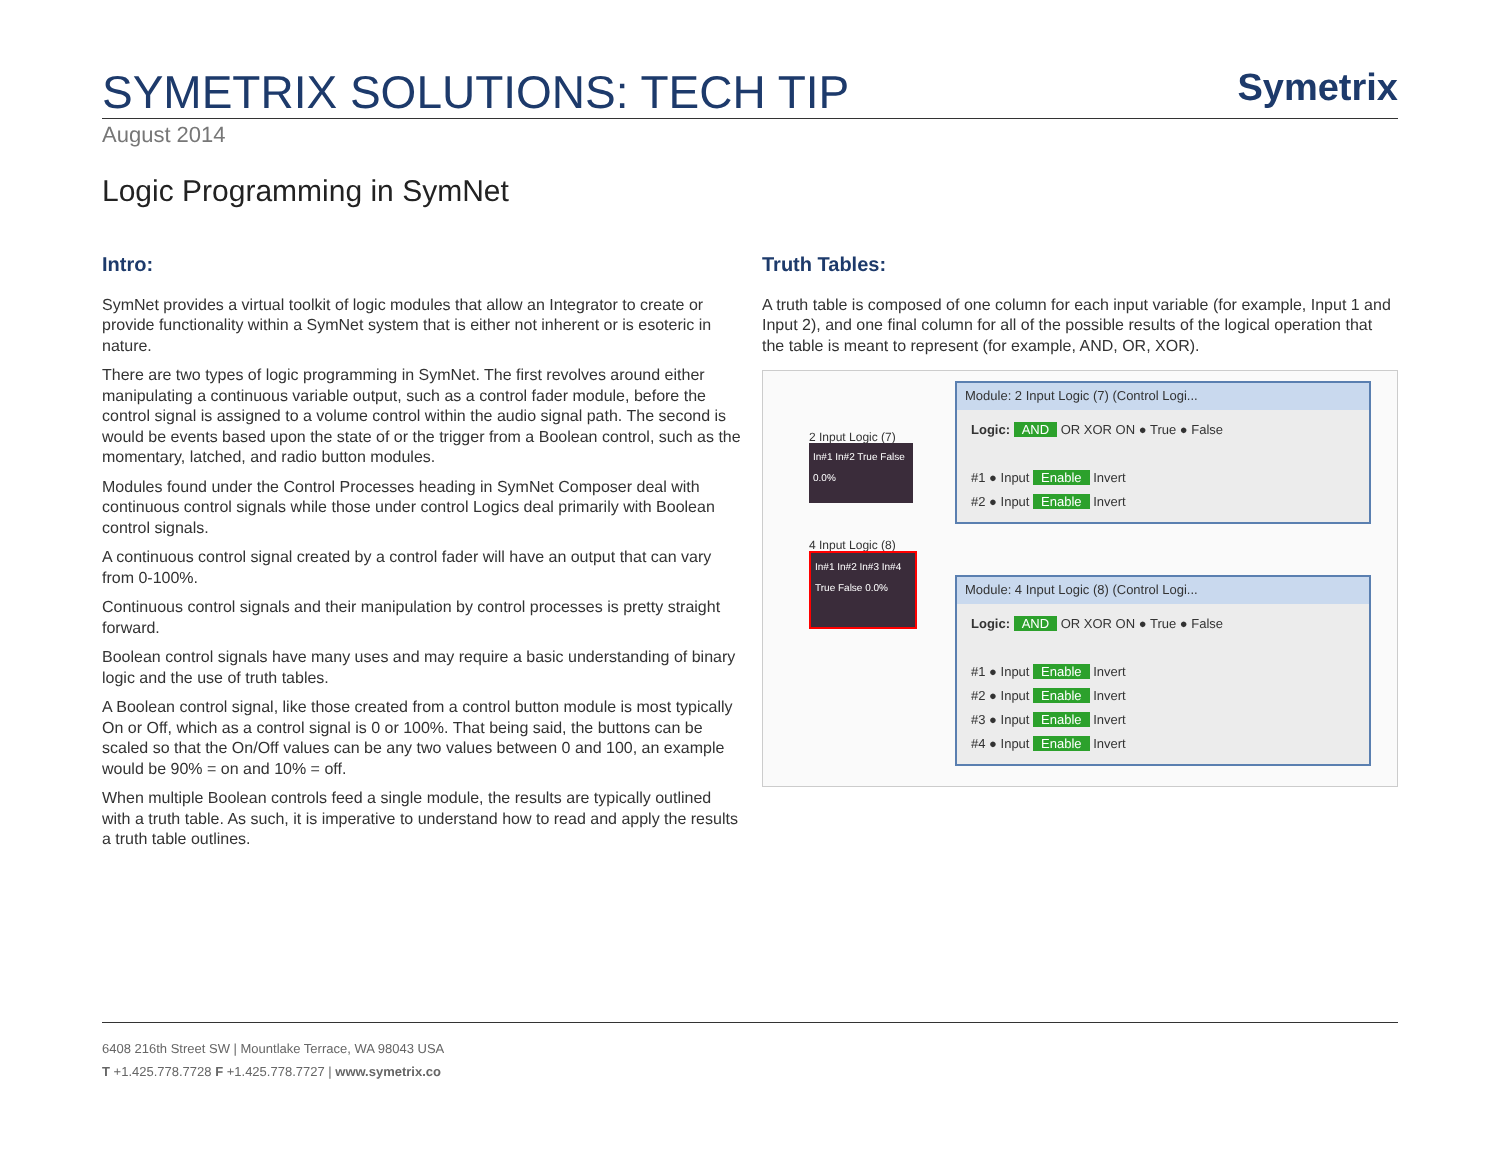SYMETRIX SOLUTIONS: TECH TIP
Symetrix
August 2014
Logic Programming in SymNet
Intro:
SymNet provides a virtual toolkit of logic modules that allow an Integrator to create or provide functionality within a SymNet system that is either not inherent or is esoteric in nature.
There are two types of logic programming in SymNet. The first revolves around either manipulating a continuous variable output, such as a control fader module, before the control signal is assigned to a volume control within the audio signal path. The second is would be events based upon the state of or the trigger from a Boolean control, such as the momentary, latched, and radio button modules.
Modules found under the Control Processes heading in SymNet Composer deal with continuous control signals while those under control Logics deal primarily with Boolean control signals.
A continuous control signal created by a control fader will have an output that can vary from 0-100%.
Continuous control signals and their manipulation by control processes is pretty straight forward.
Boolean control signals have many uses and may require a basic understanding of binary logic and the use of truth tables.
A Boolean control signal, like those created from a control button module is most typically On or Off, which as a control signal is 0 or 100%. That being said, the buttons can be scaled so that the On/Off values can be any two values between 0 and 100, an example would be 90% = on and 10% = off.
When multiple Boolean controls feed a single module, the results are typically outlined with a truth table. As such, it is imperative to understand how to read and apply the results a truth table outlines.
Truth Tables:
A truth table is composed of one column for each input variable (for example, Input 1 and Input 2), and one final column for all of the possible results of the logical operation that the table is meant to represent (for example, AND, OR, XOR).
2 Input Logic (7)
In#1 In#2 True False 0.0%
4 Input Logic (8)
In#1 In#2 In#3 In#4 True False 0.0%
Module: 2 Input Logic (7) (Control Logi...
Logic: AND OR XOR ON ● True ● False
#1 ● Input Enable Invert
#2 ● Input Enable Invert
Module: 4 Input Logic (8) (Control Logi...
Logic: AND OR XOR ON ● True ● False
#1 ● Input Enable Invert
#2 ● Input Enable Invert
#3 ● Input Enable Invert
#4 ● Input Enable Invert
6408 216th Street SW | Mountlake Terrace, WA 98043 USA
T +1.425.778.7728 F +1.425.778.7727 | www.symetrix.co